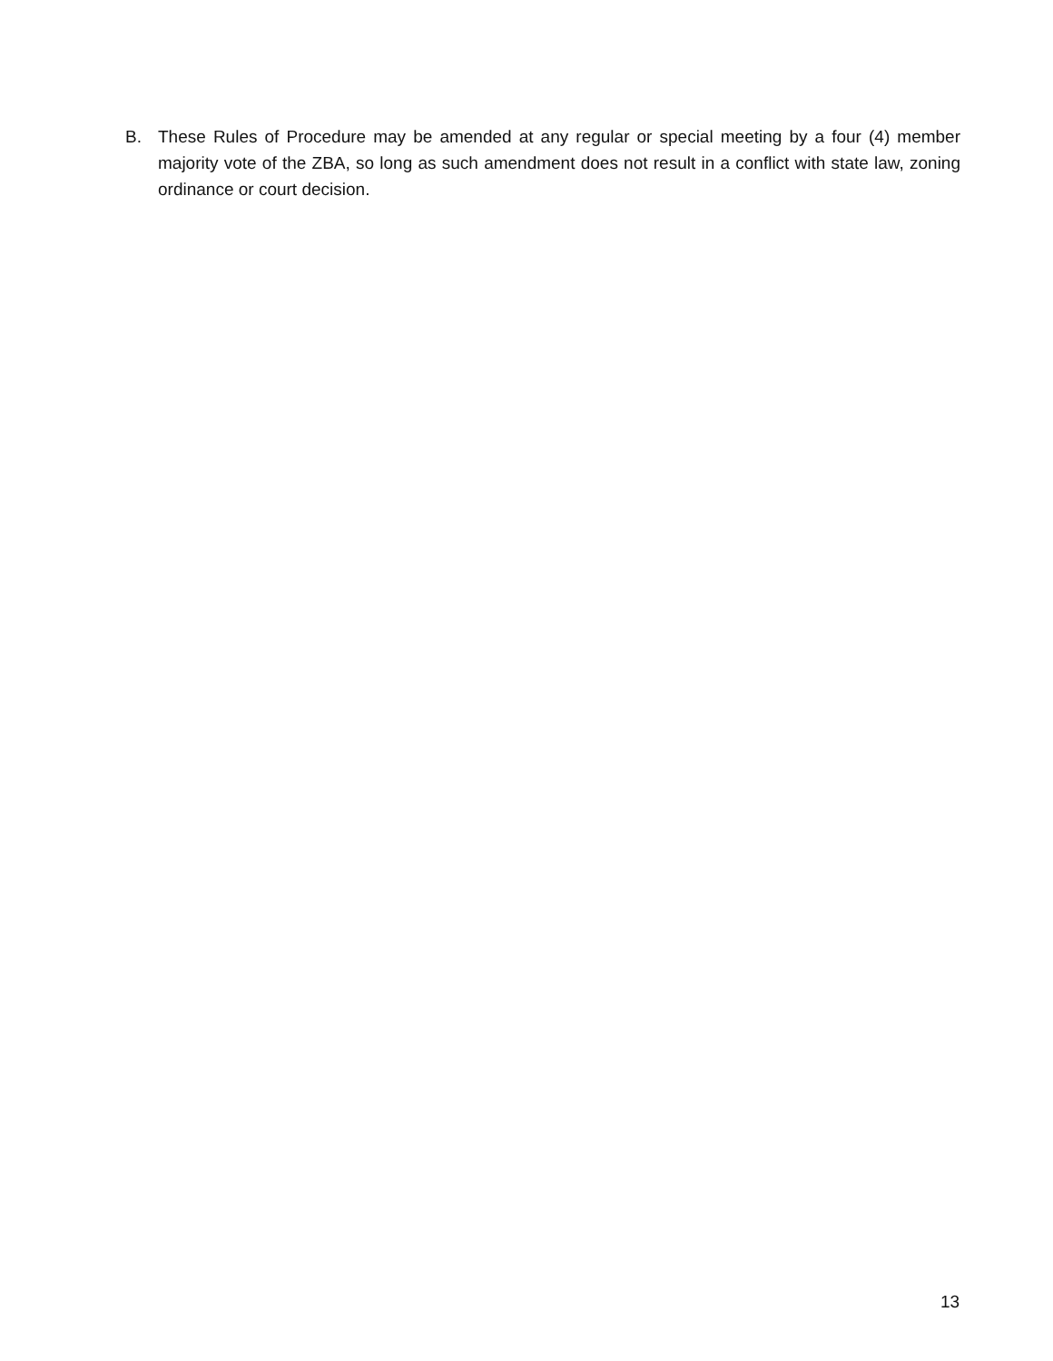B. These Rules of Procedure may be amended at any regular or special meeting by a four (4) member majority vote of the ZBA, so long as such amendment does not result in a conflict with state law, zoning ordinance or court decision.
13